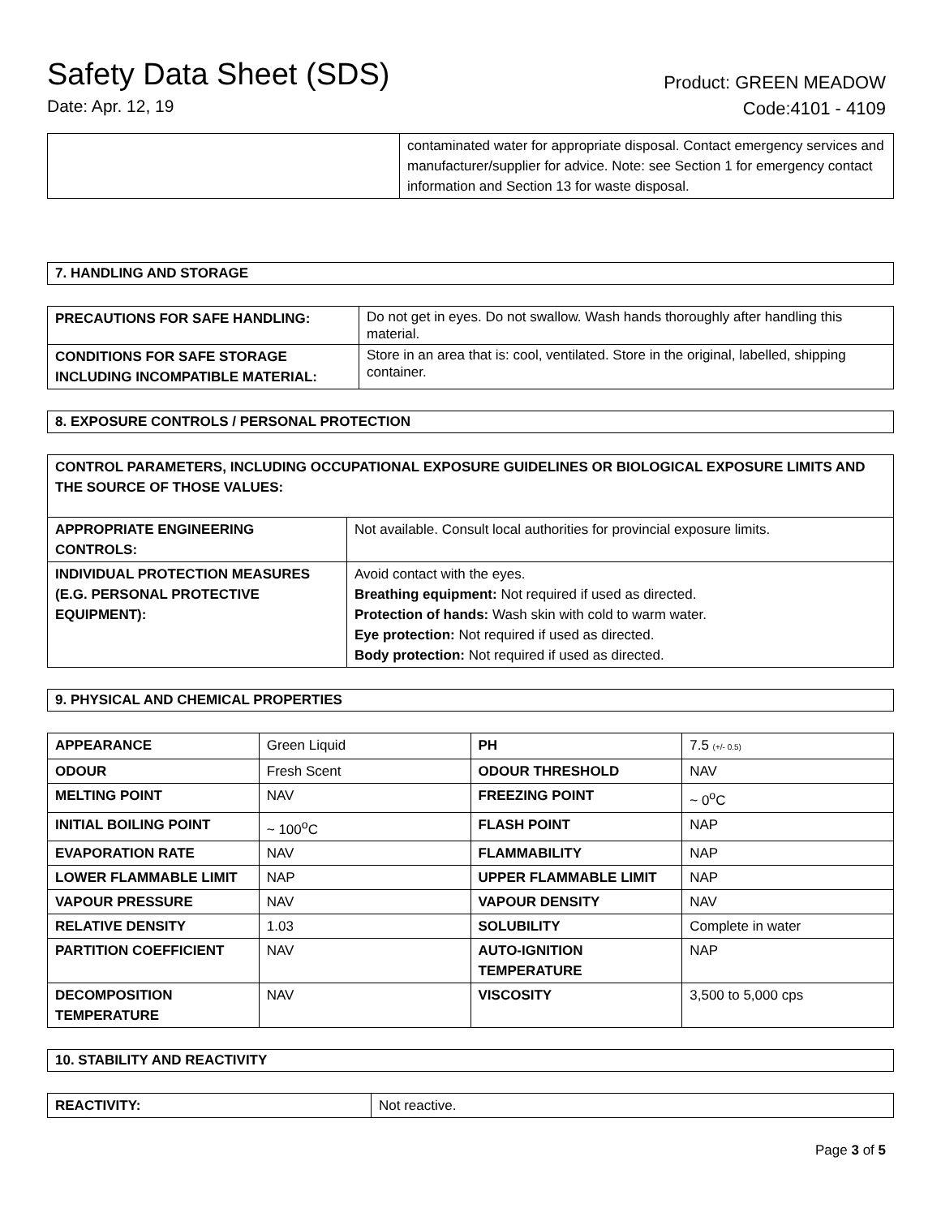Safety Data Sheet (SDS)
Date: Apr. 12, 19
Product: GREEN MEADOW
Code:4101 - 4109
| | contaminated water for appropriate disposal. Contact emergency services and manufacturer/supplier for advice. Note: see Section 1 for emergency contact information and Section 13 for waste disposal. |
7. HANDLING AND STORAGE
| PRECAUTIONS FOR SAFE HANDLING: | Do not get in eyes. Do not swallow. Wash hands thoroughly after handling this material. |
| CONDITIONS FOR SAFE STORAGE INCLUDING INCOMPATIBLE MATERIAL: | Store in an area that is: cool, ventilated. Store in the original, labelled, shipping container. |
8. EXPOSURE CONTROLS / PERSONAL PROTECTION
| CONTROL PARAMETERS, INCLUDING OCCUPATIONAL EXPOSURE GUIDELINES OR BIOLOGICAL EXPOSURE LIMITS AND THE SOURCE OF THOSE VALUES: | |
| --- | --- |
| APPROPRIATE ENGINEERING CONTROLS: | Not available. Consult local authorities for provincial exposure limits. |
| INDIVIDUAL PROTECTION MEASURES (E.G. PERSONAL PROTECTIVE EQUIPMENT): | Avoid contact with the eyes. Breathing equipment: Not required if used as directed. Protection of hands: Wash skin with cold to warm water. Eye protection: Not required if used as directed. Body protection: Not required if used as directed. |
9. PHYSICAL AND CHEMICAL PROPERTIES
| APPEARANCE | Green Liquid | PH | 7.5 (+/- 0.5) |
| ODOUR | Fresh Scent | ODOUR THRESHOLD | NAV |
| MELTING POINT | NAV | FREEZING POINT | ~ 0<sup>o</sup>C |
| INITIAL BOILING POINT | ~ 100<sup>o</sup>C | FLASH POINT | NAP |
| EVAPORATION RATE | NAV | FLAMMABILITY | NAP |
| LOWER FLAMMABLE LIMIT | NAP | UPPER FLAMMABLE LIMIT | NAP |
| VAPOUR PRESSURE | NAV | VAPOUR DENSITY | NAV |
| RELATIVE DENSITY | 1.03 | SOLUBILITY | Complete in water |
| PARTITION COEFFICIENT | NAV | AUTO-IGNITION TEMPERATURE | NAP |
| DECOMPOSITION TEMPERATURE | NAV | VISCOSITY | 3,500 to 5,000 cps |
10. STABILITY AND REACTIVITY
| REACTIVITY: | Not reactive. |
Page 3 of 5